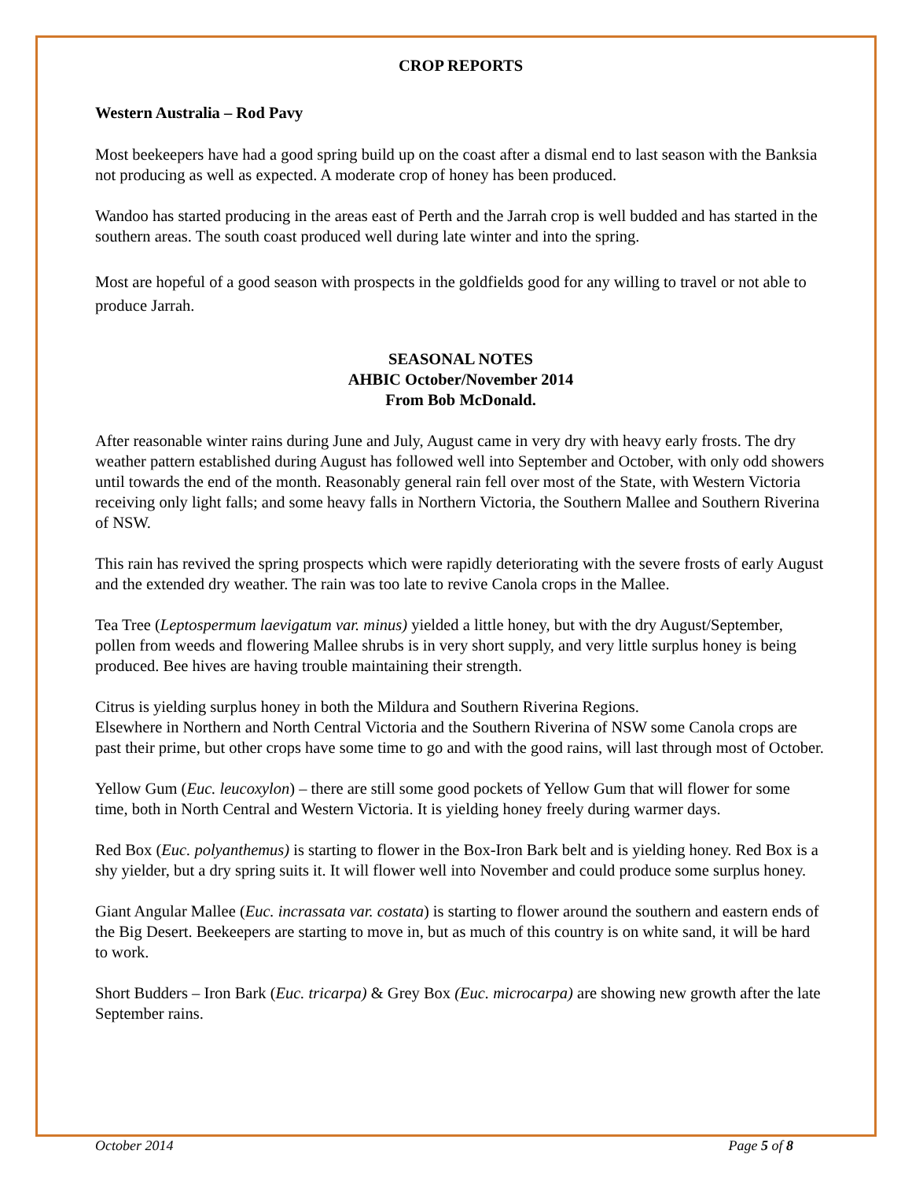CROP REPORTS
Western Australia – Rod Pavy
Most beekeepers have had a good spring build up on the coast after a dismal end to last season with the Banksia not producing as well as expected. A moderate crop of honey has been produced.
Wandoo has started producing in the areas east of Perth and the Jarrah crop is well budded and has started in the southern areas. The south coast produced well during late winter and into the spring.
Most are hopeful of a good season with prospects in the goldfields good for any willing to travel or not able to produce Jarrah.
SEASONAL NOTES
AHBIC October/November 2014
From Bob McDonald.
After reasonable winter rains during June and July, August came in very dry with heavy early frosts. The dry weather pattern established during August has followed well into September and October, with only odd showers until towards the end of the month. Reasonably general rain fell over most of the State, with Western Victoria receiving only light falls; and some heavy falls in Northern Victoria, the Southern Mallee and Southern Riverina of NSW.
This rain has revived the spring prospects which were rapidly deteriorating with the severe frosts of early August and the extended dry weather. The rain was too late to revive Canola crops in the Mallee.
Tea Tree (Leptospermum laevigatum var. minus) yielded a little honey, but with the dry August/September, pollen from weeds and flowering Mallee shrubs is in very short supply, and very little surplus honey is being produced. Bee hives are having trouble maintaining their strength.
Citrus is yielding surplus honey in both the Mildura and Southern Riverina Regions.
Elsewhere in Northern and North Central Victoria and the Southern Riverina of NSW some Canola crops are past their prime, but other crops have some time to go and with the good rains, will last through most of October.
Yellow Gum (Euc. leucoxylon) – there are still some good pockets of Yellow Gum that will flower for some time, both in North Central and Western Victoria. It is yielding honey freely during warmer days.
Red Box (Euc. polyanthemus) is starting to flower in the Box-Iron Bark belt and is yielding honey. Red Box is a shy yielder, but a dry spring suits it. It will flower well into November and could produce some surplus honey.
Giant Angular Mallee (Euc. incrassata var. costata) is starting to flower around the southern and eastern ends of the Big Desert. Beekeepers are starting to move in, but as much of this country is on white sand, it will be hard to work.
Short Budders – Iron Bark (Euc. tricarpa) & Grey Box (Euc. microcarpa) are showing new growth after the late September rains.
October 2014 Page 5 of 8